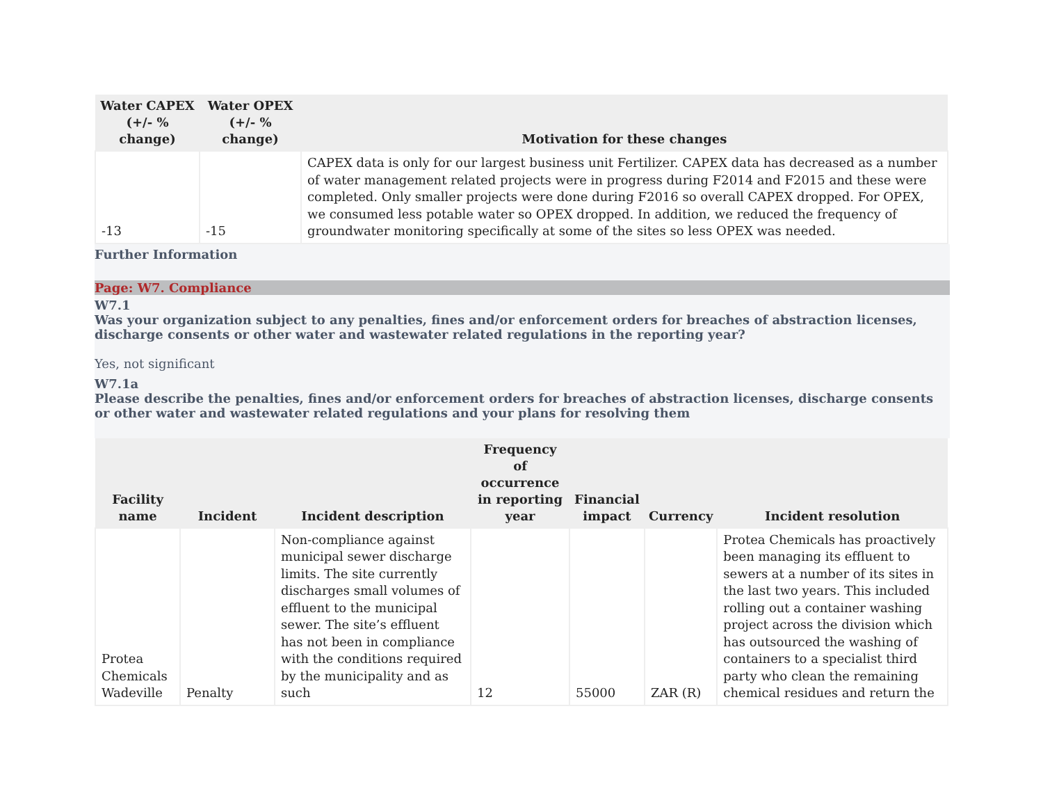| Water CAPEX (+/- % change) | Water OPEX (+/- % change) | Motivation for these changes |
| --- | --- | --- |
| -13 | -15 | CAPEX data is only for our largest business unit Fertilizer. CAPEX data has decreased as a number of water management related projects were in progress during F2014 and F2015 and these were completed. Only smaller projects were done during F2016 so overall CAPEX dropped. For OPEX, we consumed less potable water so OPEX dropped. In addition, we reduced the frequency of groundwater monitoring specifically at some of the sites so less OPEX was needed. |
Further Information
Page: W7. Compliance
W7.1
Was your organization subject to any penalties, fines and/or enforcement orders for breaches of abstraction licenses, discharge consents or other water and wastewater related regulations in the reporting year?
Yes, not significant
W7.1a
Please describe the penalties, fines and/or enforcement orders for breaches of abstraction licenses, discharge consents or other water and wastewater related regulations and your plans for resolving them
| Facility name | Incident | Incident description | Frequency of occurrence in reporting year | Financial impact | Currency | Incident resolution |
| --- | --- | --- | --- | --- | --- | --- |
| Protea Chemicals Wadeville | Penalty | Non-compliance against municipal sewer discharge limits. The site currently discharges small volumes of effluent to the municipal sewer. The site’s effluent has not been in compliance with the conditions required by the municipality and as such | 12 | 55000 | ZAR (R) | Protea Chemicals has proactively been managing its effluent to sewers at a number of its sites in the last two years. This included rolling out a container washing project across the division which has outsourced the washing of containers to a specialist third party who clean the remaining chemical residues and return the |